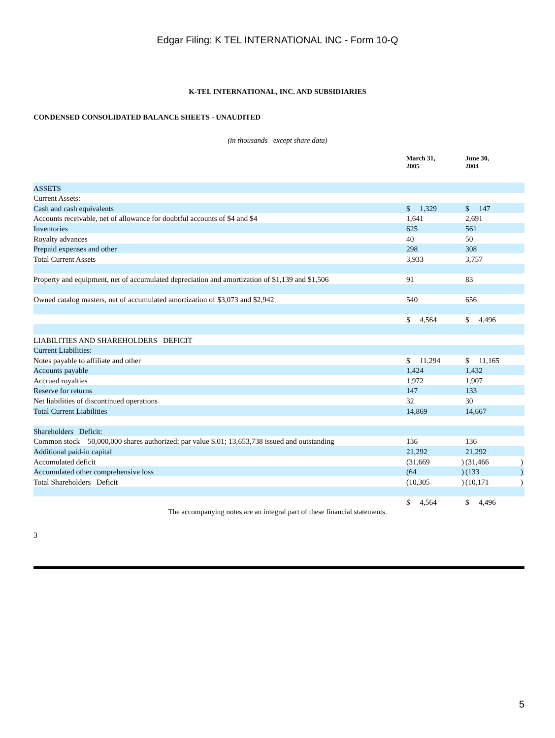Edgar Filing: K TEL INTERNATIONAL INC - Form 10-Q
K-TEL INTERNATIONAL, INC. AND SUBSIDIARIES
CONDENSED CONSOLIDATED BALANCE SHEETS - UNAUDITED
(in thousands except share data)
| | March 31, 2005 | | June 30, 2004 | |
| --- | --- | --- | --- | --- |
| ASSETS | | | | |
| Current Assets: | | | | |
| Cash and cash equivalents | $ 1,329 | | $ 147 | |
| Accounts receivable, net of allowance for doubtful accounts of $4 and $4 | 1,641 | | 2,691 | |
| Inventories | 625 | | 561 | |
| Royalty advances | 40 | | 50 | |
| Prepaid expenses and other | 298 | | 308 | |
| Total Current Assets | 3,933 | | 3,757 | |
| Property and equipment, net of accumulated depreciation and amortization of $1,139 and $1,506 | 91 | | 83 | |
| Owned catalog masters, net of accumulated amortization of $3,073 and $2,942 | 540 | | 656 | |
| | $ 4,564 | | $ 4,496 | |
| LIABILITIES AND SHAREHOLDERS DEFICIT | | | | |
| Current Liabilities: | | | | |
| Notes payable to affiliate and other | $ 11,294 | | $ 11,165 | |
| Accounts payable | 1,424 | | 1,432 | |
| Accrued royalties | 1,972 | | 1,907 | |
| Reserve for returns | 147 | | 133 | |
| Net liabilities of discontinued operations | 32 | | 30 | |
| Total Current Liabilities | 14,869 | | 14,667 | |
| Shareholders Deficit: | | | | |
| Common stock 50,000,000 shares authorized; par value $.01; 13,653,738 issued and outstanding | 136 | | 136 | |
| Additional paid-in capital | 21,292 | | 21,292 | |
| Accumulated deficit | (31,669 | ) | (31,466 | ) |
| Accumulated other comprehensive loss | (64 | ) | (133 | ) |
| Total Shareholders Deficit | (10,305 | ) | (10,171 | ) |
| | $ 4,564 | | $ 4,496 | |
The accompanying notes are an integral part of these financial statements.
3
5